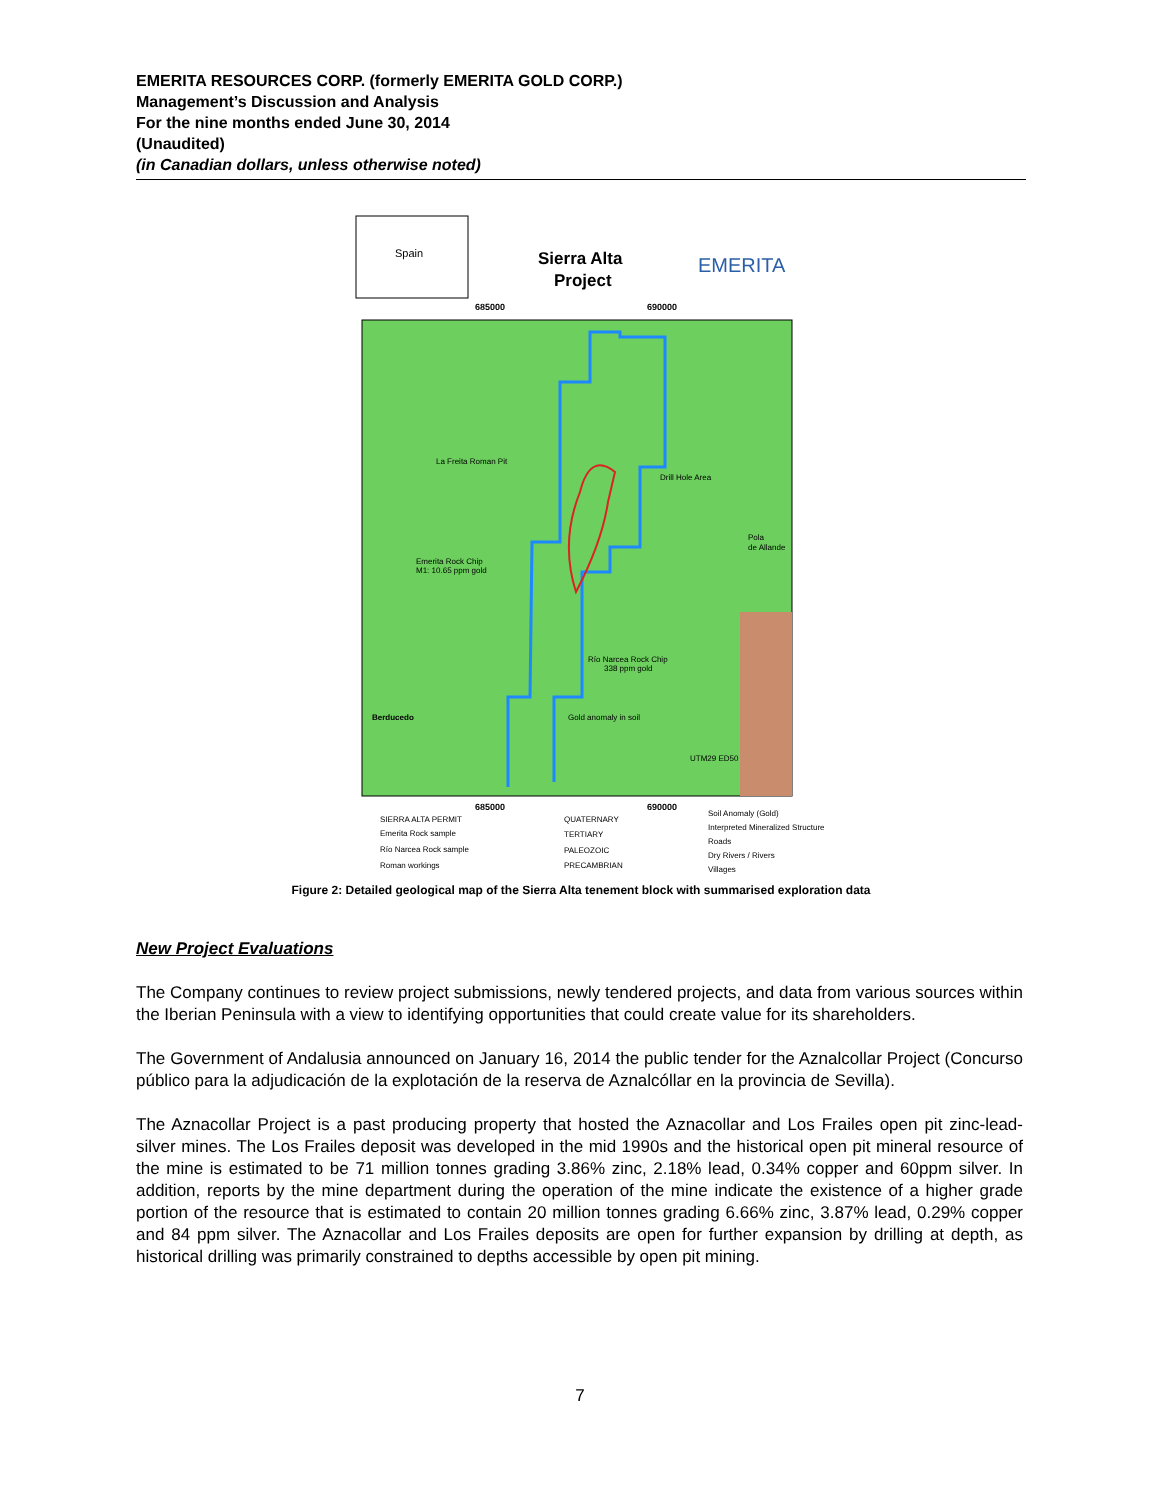EMERITA RESOURCES CORP. (formerly EMERITA GOLD CORP.)
Management’s Discussion and Analysis
For the nine months ended June 30, 2014
(Unaudited)
(in Canadian dollars, unless otherwise noted)
Spain
Sierra Alta
Project
EMERITA
685000
690000
La Freita Roman Pit
Drill Hole Area
Emerita Rock Chip
M1: 10.65 ppm gold
Río Narcea Rock Chip
338 ppm gold
Gold anomaly in soil
Berducedo
Pola
de Allande
UTM29 ED50
685000
690000
SIERRA ALTA PERMIT
Emerita Rock sample
Río Narcea Rock sample
Roman workings
QUATERNARY
TERTIARY
PALEOZOIC
PRECAMBRIAN
Soil Anomaly (Gold)
Interpreted Mineralized Structure
Roads
Dry Rivers / Rivers
Villages
Figure 2: Detailed geological map of the Sierra Alta tenement block with summarised exploration data
New Project Evaluations
The Company continues to review project submissions, newly tendered projects, and data from various sources within the Iberian Peninsula with a view to identifying opportunities that could create value for its shareholders.
The Government of Andalusia announced on January 16, 2014 the public tender for the Aznalcollar Project (Concurso público para la adjudicación de la explotación de la reserva de Aznalcóllar en la provincia de Sevilla).
The Aznacollar Project is a past producing property that hosted the Aznacollar and Los Frailes open pit zinc-lead-silver mines. The Los Frailes deposit was developed in the mid 1990s and the historical open pit mineral resource of the mine is estimated to be 71 million tonnes grading 3.86% zinc, 2.18% lead, 0.34% copper and 60ppm silver. In addition, reports by the mine department during the operation of the mine indicate the existence of a higher grade portion of the resource that is estimated to contain 20 million tonnes grading 6.66% zinc, 3.87% lead, 0.29% copper and 84 ppm silver. The Aznacollar and Los Frailes deposits are open for further expansion by drilling at depth, as historical drilling was primarily constrained to depths accessible by open pit mining.
7